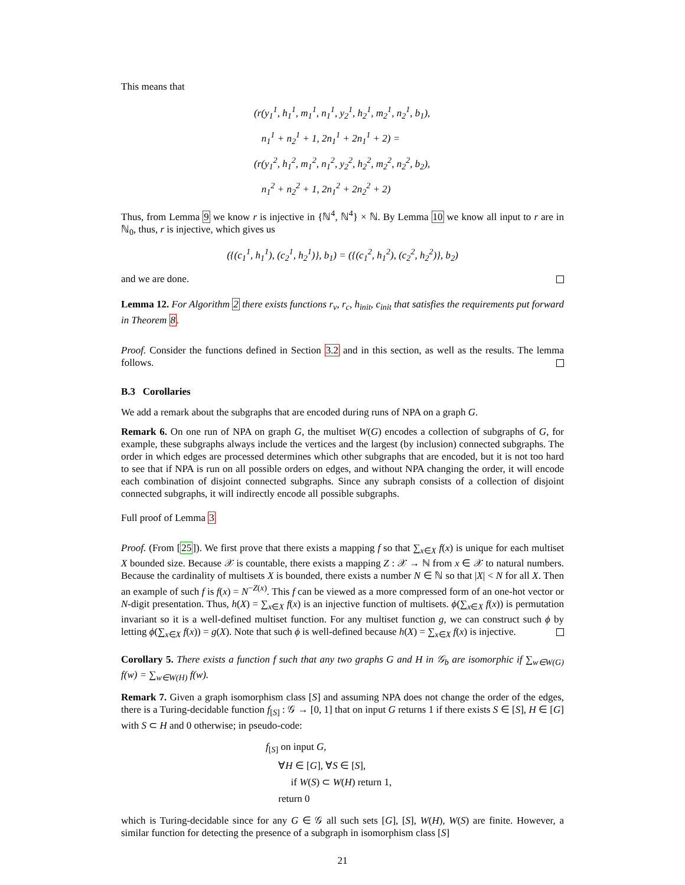This means that
(r(y<sub>1</sub><sup>1</sup>, h<sub>1</sub><sup>1</sup>, m<sub>1</sub><sup>1</sup>, n<sub>1</sub><sup>1</sup>, y<sub>2</sub><sup>1</sup>, h<sub>2</sub><sup>1</sup>, m<sub>2</sub><sup>1</sup>, n<sub>2</sub><sup>1</sup>, b<sub>1</sub>),
n<sub>1</sub><sup>1</sup> + n<sub>2</sub><sup>1</sup> + 1, 2n<sub>1</sub><sup>1</sup> + 2n<sub>1</sub><sup>1</sup> + 2) =
(r(y<sub>1</sub><sup>2</sup>, h<sub>1</sub><sup>2</sup>, m<sub>1</sub><sup>2</sup>, n<sub>1</sub><sup>2</sup>, y<sub>2</sub><sup>2</sup>, h<sub>2</sub><sup>2</sup>, m<sub>2</sub><sup>2</sup>, n<sub>2</sub><sup>2</sup>, b<sub>2</sub>),
n<sub>1</sub><sup>2</sup> + n<sub>2</sub><sup>2</sup> + 1, 2n<sub>1</sub><sup>2</sup> + 2n<sub>2</sub><sup>2</sup> + 2)
Thus, from Lemma 9 we know r is injective in {ℕ<sup>4</sup>, ℕ<sup>4</sup>} × ℕ. By Lemma 10 we know all input to r are in ℕ<sub>0</sub>, thus, r is injective, which gives us
({(c<sub>1</sub><sup>1</sup>, h<sub>1</sub><sup>1</sup>), (c<sub>2</sub><sup>1</sup>, h<sub>2</sub><sup>1</sup>)}, b<sub>1</sub>) = ({(c<sub>1</sub><sup>2</sup>, h<sub>1</sub><sup>2</sup>), (c<sub>2</sub><sup>2</sup>, h<sub>2</sub><sup>2</sup>)}, b<sub>2</sub>)
and we are done.
Lemma 12. For Algorithm 2 there exists functions r<sub>v</sub>, r<sub>c</sub>, h<sub>init</sub>, c<sub>init</sub> that satisfies the requirements put forward in Theorem 8.
Proof. Consider the functions defined in Section 3.2 and in this section, as well as the results. The lemma follows.
B.3 Corollaries
We add a remark about the subgraphs that are encoded during runs of NPA on a graph G.
Remark 6. On one run of NPA on graph G, the multiset W(G) encodes a collection of subgraphs of G, for example, these subgraphs always include the vertices and the largest (by inclusion) connected subgraphs. The order in which edges are processed determines which other subgraphs that are encoded, but it is not too hard to see that if NPA is run on all possible orders on edges, and without NPA changing the order, it will encode each combination of disjoint connected subgraphs. Since any subraph consists of a collection of disjoint connected subgraphs, it will indirectly encode all possible subgraphs.
Full proof of Lemma 3
Proof. (From [25]). We first prove that there exists a mapping f so that ∑<sub>x∈X</sub> f(x) is unique for each multiset X bounded size. Because 𝒳 is countable, there exists a mapping Z : 𝒳 → ℕ from x ∈ 𝒳 to natural numbers. Because the cardinality of multisets X is bounded, there exists a number N ∈ ℕ so that |X| < N for all X. Then an example of such f is f(x) = N<sup>−Z(x)</sup>. This f can be viewed as a more compressed form of an one-hot vector or N-digit presentation. Thus, h(X) = ∑<sub>x∈X</sub> f(x) is an injective function of multisets. ϕ(∑<sub>x∈X</sub> f(x)) is permutation invariant so it is a well-defined multiset function. For any multiset function g, we can construct such ϕ by letting ϕ(∑<sub>x∈X</sub> f(x)) = g(X). Note that such ϕ is well-defined because h(X) = ∑<sub>x∈X</sub> f(x) is injective.
Corollary 5. There exists a function f such that any two graphs G and H in 𝒢<sub>b</sub> are isomorphic if ∑<sub>w∈W(G)</sub> f(w) = ∑<sub>w∈W(H)</sub> f(w).
Remark 7. Given a graph isomorphism class [S] and assuming NPA does not change the order of the edges, there is a Turing-decidable function f<sub>[S]</sub> : 𝒢 → [0, 1] that on input G returns 1 if there exists S ∈ [S], H ∈ [G] with S ⊂ H and 0 otherwise; in pseudo-code:
f<sub>[S]</sub> on input G,
∀H ∈ [G], ∀S ∈ [S],
if W(S) ⊂ W(H) return 1,
return 0
which is Turing-decidable since for any G ∈ 𝒢 all such sets [G], [S], W(H), W(S) are finite. However, a similar function for detecting the presence of a subgraph in isomorphism class [S]
21